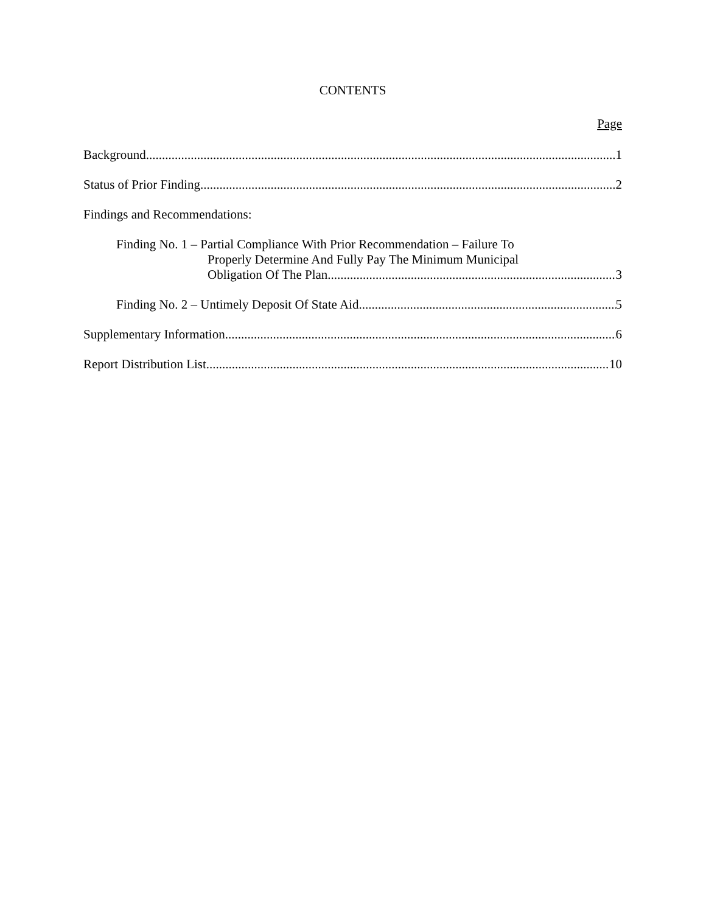CONTENTS
Page
Background 1
Status of Prior Finding 2
Findings and Recommendations:
Finding No. 1 – Partial Compliance With Prior Recommendation – Failure To
Properly Determine And Fully Pay The Minimum Municipal
Obligation Of The Plan 3
Finding No. 2 – Untimely Deposit Of State Aid 5
Supplementary Information 6
Report Distribution List 10